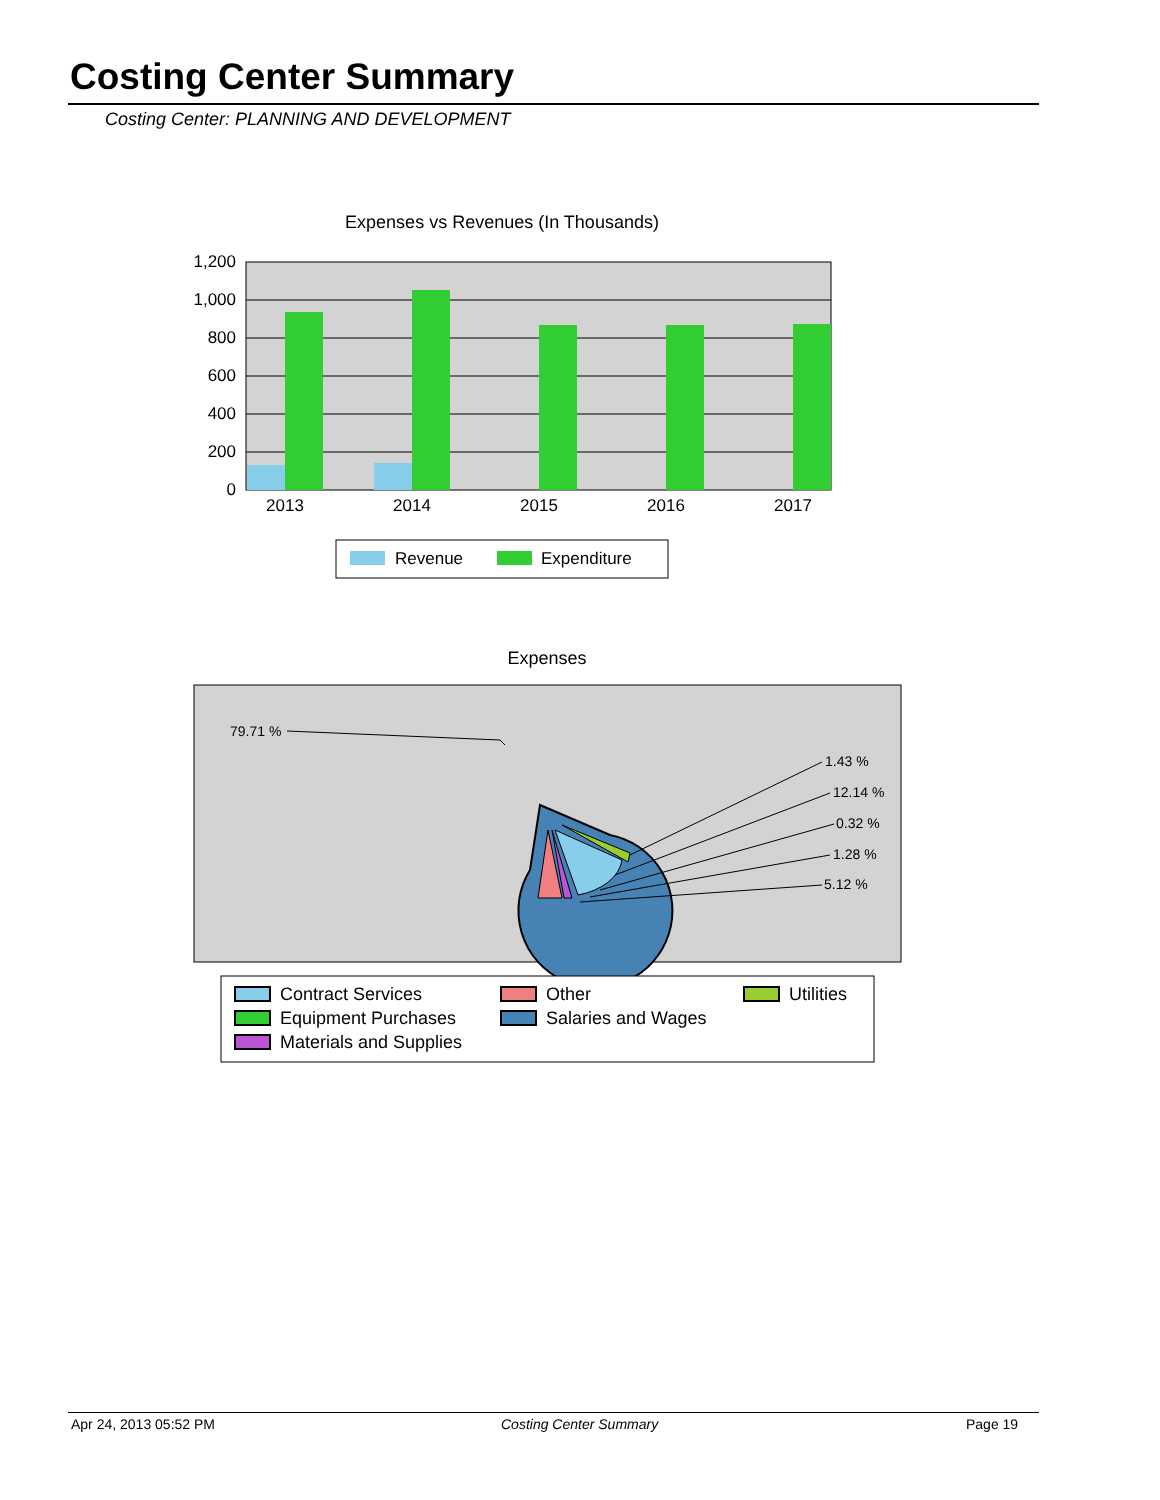Costing Center Summary
Costing Center: PLANNING AND DEVELOPMENT
Expenses vs Revenues (In Thousands)
1,200
1,000
800
600
400
200
0
2013
2014
2015
2016
2017
Revenue
Expenditure
Expenses
79.71 %
1.43 %
12.14 %
0.32 %
1.28 %
5.12 %
Contract Services
Equipment Purchases
Materials and Supplies
Other
Salaries and Wages
Utilities
Apr 24, 2013 05:52 PM Costing Center Summary Page 19